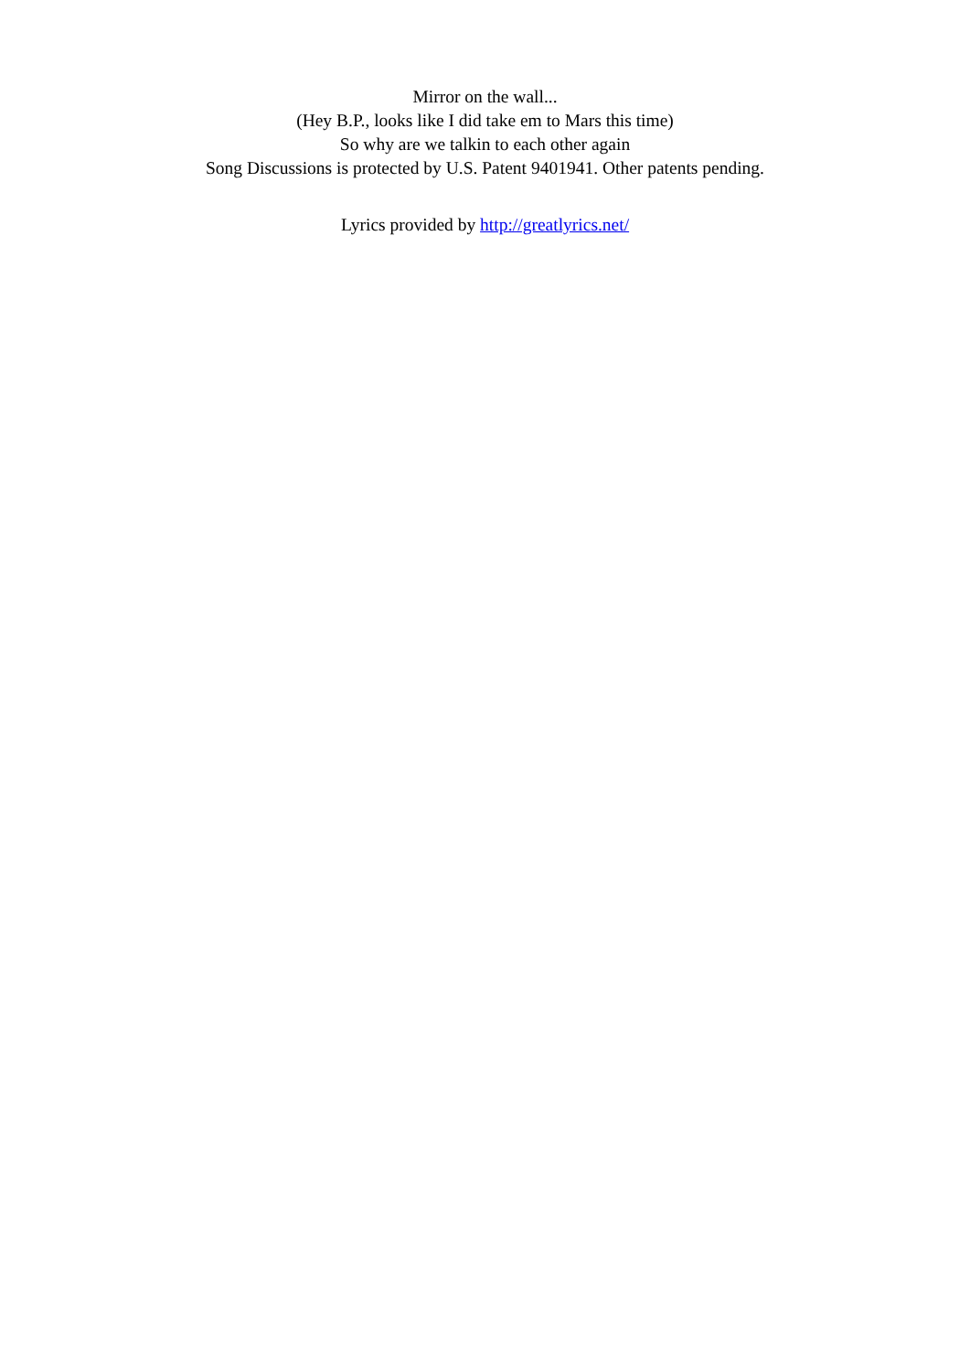Mirror on the wall...
(Hey B.P., looks like I did take em to Mars this time)
So why are we talkin to each other again
Song Discussions is protected by U.S. Patent 9401941. Other patents pending.
Lyrics provided by http://greatlyrics.net/